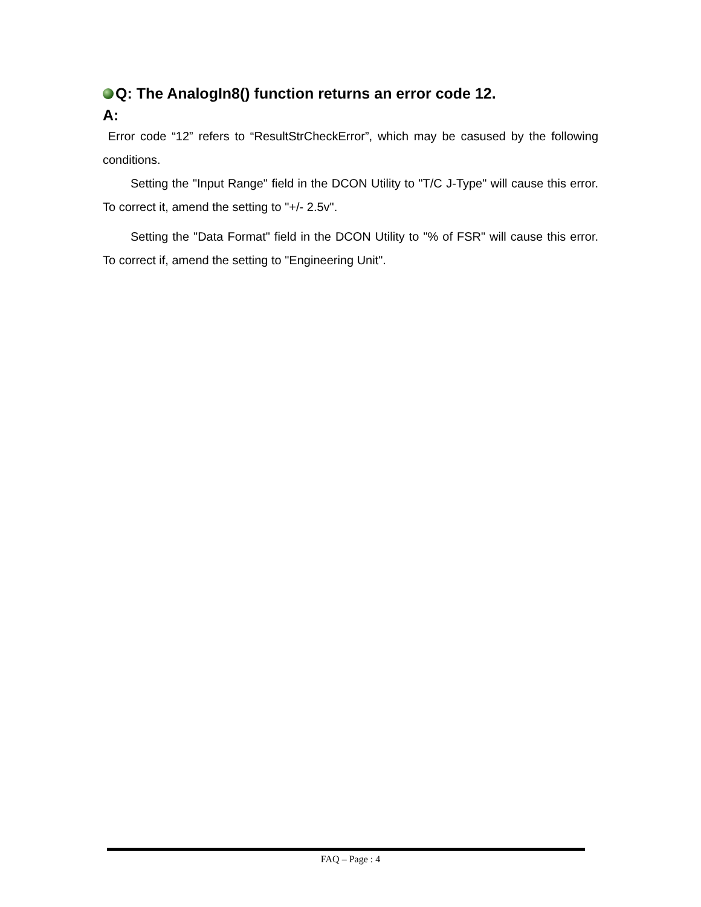Q: The AnalogIn8() function returns an error code 12.
A:
Error code “12” refers to “ResultStrCheckError”, which may be casused by the following conditions.
Setting the "Input Range" field in the DCON Utility to "T/C J-Type" will cause this error. To correct it, amend the setting to "+/- 2.5v".
Setting the "Data Format" field in the DCON Utility to "% of FSR" will cause this error. To correct if, amend the setting to "Engineering Unit".
FAQ – Page : 4